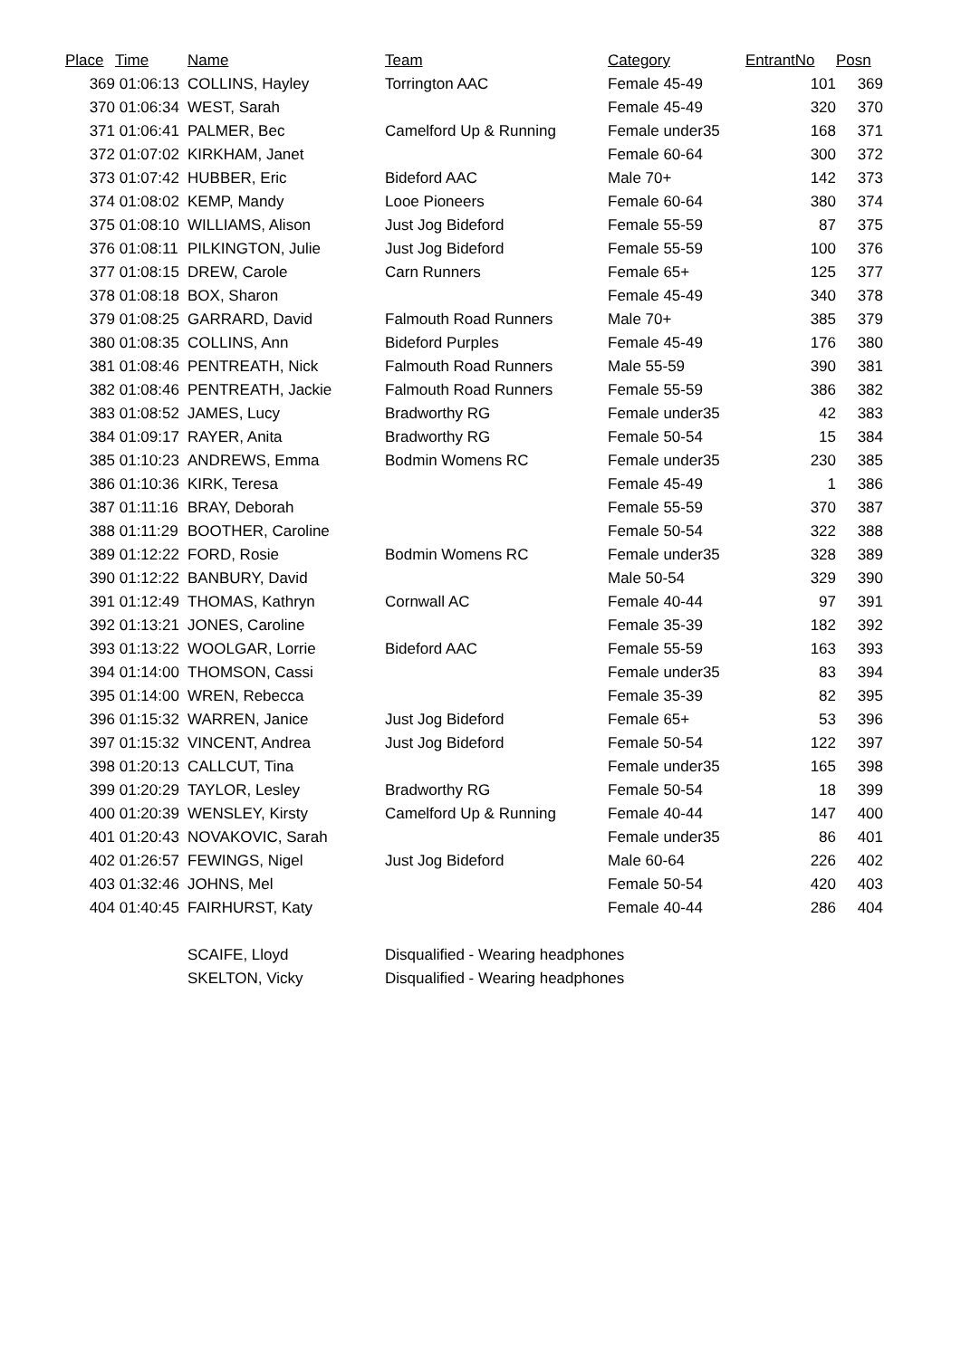| Place | Time | Name | Team | Category | EntrantNo | Posn |
| --- | --- | --- | --- | --- | --- | --- |
| 369 | 01:06:13 | COLLINS, Hayley | Torrington AAC | Female 45-49 | 101 | 369 |
| 370 | 01:06:34 | WEST, Sarah | | Female 45-49 | 320 | 370 |
| 371 | 01:06:41 | PALMER, Bec | Camelford Up & Running | Female under35 | 168 | 371 |
| 372 | 01:07:02 | KIRKHAM, Janet | | Female 60-64 | 300 | 372 |
| 373 | 01:07:42 | HUBBER, Eric | Bideford AAC | Male 70+ | 142 | 373 |
| 374 | 01:08:02 | KEMP, Mandy | Looe Pioneers | Female 60-64 | 380 | 374 |
| 375 | 01:08:10 | WILLIAMS, Alison | Just Jog Bideford | Female 55-59 | 87 | 375 |
| 376 | 01:08:11 | PILKINGTON, Julie | Just Jog Bideford | Female 55-59 | 100 | 376 |
| 377 | 01:08:15 | DREW, Carole | Carn Runners | Female 65+ | 125 | 377 |
| 378 | 01:08:18 | BOX, Sharon | | Female 45-49 | 340 | 378 |
| 379 | 01:08:25 | GARRARD, David | Falmouth Road Runners | Male 70+ | 385 | 379 |
| 380 | 01:08:35 | COLLINS, Ann | Bideford Purples | Female 45-49 | 176 | 380 |
| 381 | 01:08:46 | PENTREATH, Nick | Falmouth Road Runners | Male 55-59 | 390 | 381 |
| 382 | 01:08:46 | PENTREATH, Jackie | Falmouth Road Runners | Female 55-59 | 386 | 382 |
| 383 | 01:08:52 | JAMES, Lucy | Bradworthy RG | Female under35 | 42 | 383 |
| 384 | 01:09:17 | RAYER, Anita | Bradworthy RG | Female 50-54 | 15 | 384 |
| 385 | 01:10:23 | ANDREWS, Emma | Bodmin Womens RC | Female under35 | 230 | 385 |
| 386 | 01:10:36 | KIRK, Teresa | | Female 45-49 | 1 | 386 |
| 387 | 01:11:16 | BRAY, Deborah | | Female 55-59 | 370 | 387 |
| 388 | 01:11:29 | BOOTHER, Caroline | | Female 50-54 | 322 | 388 |
| 389 | 01:12:22 | FORD, Rosie | Bodmin Womens RC | Female under35 | 328 | 389 |
| 390 | 01:12:22 | BANBURY, David | | Male 50-54 | 329 | 390 |
| 391 | 01:12:49 | THOMAS, Kathryn | Cornwall AC | Female 40-44 | 97 | 391 |
| 392 | 01:13:21 | JONES, Caroline | | Female 35-39 | 182 | 392 |
| 393 | 01:13:22 | WOOLGAR, Lorrie | Bideford AAC | Female 55-59 | 163 | 393 |
| 394 | 01:14:00 | THOMSON, Cassi | | Female under35 | 83 | 394 |
| 395 | 01:14:00 | WREN, Rebecca | | Female 35-39 | 82 | 395 |
| 396 | 01:15:32 | WARREN, Janice | Just Jog Bideford | Female 65+ | 53 | 396 |
| 397 | 01:15:32 | VINCENT, Andrea | Just Jog Bideford | Female 50-54 | 122 | 397 |
| 398 | 01:20:13 | CALLCUT, Tina | | Female under35 | 165 | 398 |
| 399 | 01:20:29 | TAYLOR, Lesley | Bradworthy RG | Female 50-54 | 18 | 399 |
| 400 | 01:20:39 | WENSLEY, Kirsty | Camelford Up & Running | Female 40-44 | 147 | 400 |
| 401 | 01:20:43 | NOVAKOVIC, Sarah | | Female under35 | 86 | 401 |
| 402 | 01:26:57 | FEWINGS, Nigel | Just Jog Bideford | Male 60-64 | 226 | 402 |
| 403 | 01:32:46 | JOHNS, Mel | | Female 50-54 | 420 | 403 |
| 404 | 01:40:45 | FAIRHURST, Katy | | Female 40-44 | 286 | 404 |
| | | SCAIFE, Lloyd | Disqualified - Wearing headphones | | | |
| | | SKELTON, Vicky | Disqualified - Wearing headphones | | | |